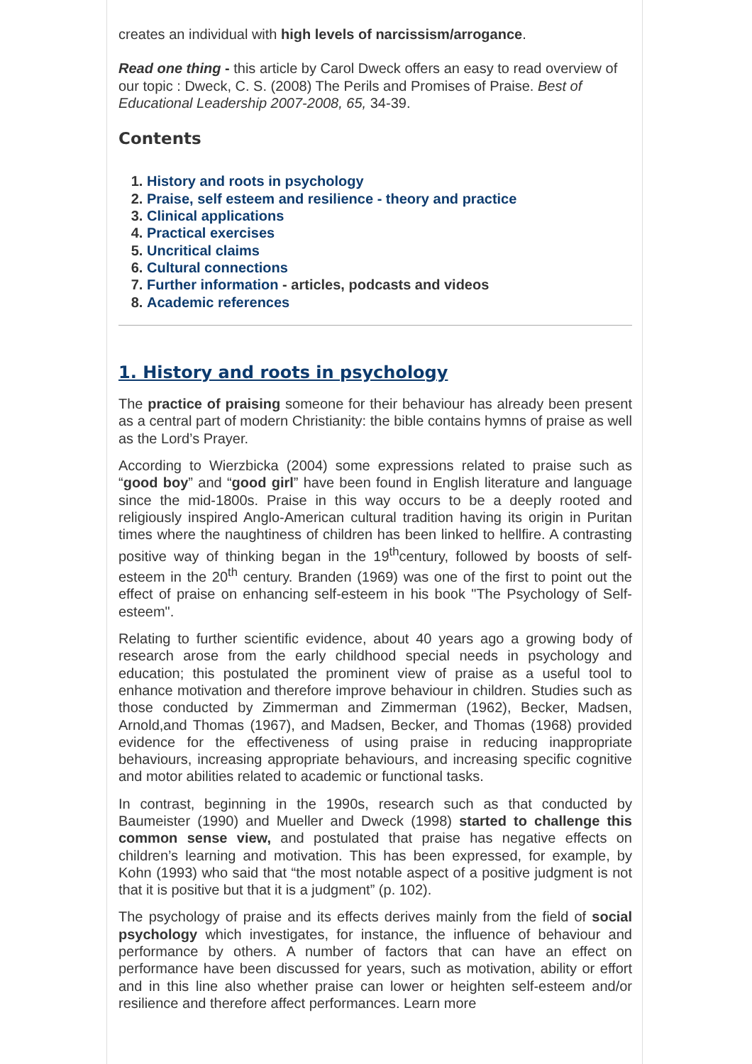creates an individual with high levels of narcissism/arrogance.
Read one thing - this article by Carol Dweck offers an easy to read overview of our topic : Dweck, C. S. (2008) The Perils and Promises of Praise. Best of Educational Leadership 2007-2008, 65, 34-39.
Contents
1. History and roots in psychology
2. Praise, self esteem and resilience - theory and practice
3. Clinical applications
4. Practical exercises
5. Uncritical claims
6. Cultural connections
7. Further information - articles, podcasts and videos
8. Academic references
1. History and roots in psychology
The practice of praising someone for their behaviour has already been present as a central part of modern Christianity: the bible contains hymns of praise as well as the Lord’s Prayer.
According to Wierzbicka (2004) some expressions related to praise such as “good boy” and “good girl” have been found in English literature and language since the mid-1800s. Praise in this way occurs to be a deeply rooted and religiously inspired Anglo-American cultural tradition having its origin in Puritan times where the naughtiness of children has been linked to hellfire. A contrasting positive way of thinking began in the 19<sup>th</sup>century, followed by boosts of self-esteem in the 20<sup>th</sup> century. Branden (1969) was one of the first to point out the effect of praise on enhancing self-esteem in his book "The Psychology of Self-esteem".
Relating to further scientific evidence, about 40 years ago a growing body of research arose from the early childhood special needs in psychology and education; this postulated the prominent view of praise as a useful tool to enhance motivation and therefore improve behaviour in children. Studies such as those conducted by Zimmerman and Zimmerman (1962), Becker, Madsen, Arnold,and Thomas (1967), and Madsen, Becker, and Thomas (1968) provided evidence for the effectiveness of using praise in reducing inappropriate behaviours, increasing appropriate behaviours, and increasing specific cognitive and motor abilities related to academic or functional tasks.
In contrast, beginning in the 1990s, research such as that conducted by Baumeister (1990) and Mueller and Dweck (1998) started to challenge this common sense view, and postulated that praise has negative effects on children’s learning and motivation. This has been expressed, for example, by Kohn (1993) who said that “the most notable aspect of a positive judgment is not that it is positive but that it is a judgment” (p. 102).
The psychology of praise and its effects derives mainly from the field of social psychology which investigates, for instance, the influence of behaviour and performance by others. A number of factors that can have an effect on performance have been discussed for years, such as motivation, ability or effort and in this line also whether praise can lower or heighten self-esteem and/or resilience and therefore affect performances. Learn more